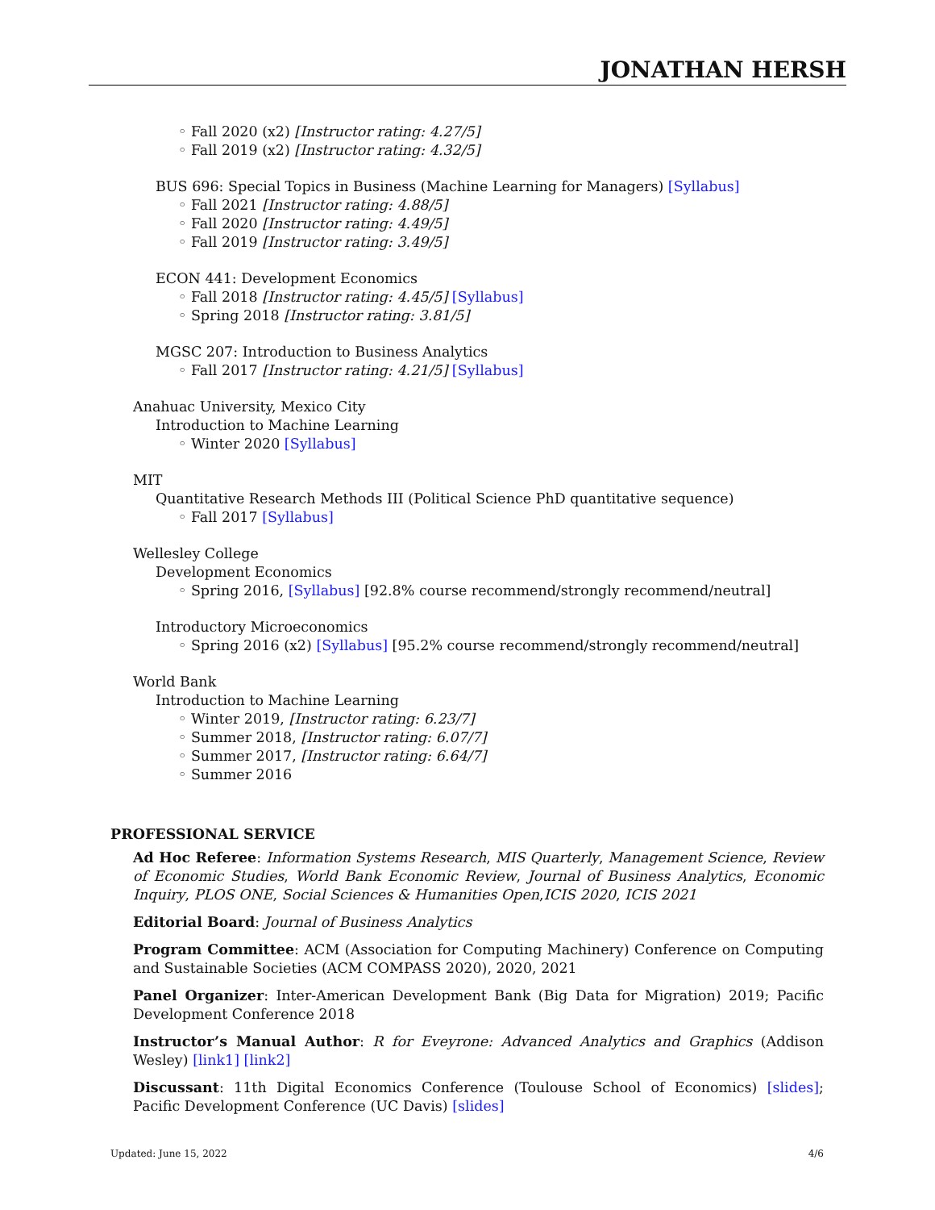JONATHAN HERSH
◦ Fall 2020 (x2) [Instructor rating: 4.27/5]
◦ Fall 2019 (x2) [Instructor rating: 4.32/5]
BUS 696: Special Topics in Business (Machine Learning for Managers) [Syllabus]
◦ Fall 2021 [Instructor rating: 4.88/5]
◦ Fall 2020 [Instructor rating: 4.49/5]
◦ Fall 2019 [Instructor rating: 3.49/5]
ECON 441: Development Economics
◦ Fall 2018 [Instructor rating: 4.45/5] [Syllabus]
◦ Spring 2018 [Instructor rating: 3.81/5]
MGSC 207: Introduction to Business Analytics
◦ Fall 2017 [Instructor rating: 4.21/5] [Syllabus]
Anahuac University, Mexico City
Introduction to Machine Learning
◦ Winter 2020 [Syllabus]
MIT
Quantitative Research Methods III (Political Science PhD quantitative sequence)
◦ Fall 2017 [Syllabus]
Wellesley College
Development Economics
◦ Spring 2016, [Syllabus] [92.8% course recommend/strongly recommend/neutral]
Introductory Microeconomics
◦ Spring 2016 (x2) [Syllabus] [95.2% course recommend/strongly recommend/neutral]
World Bank
Introduction to Machine Learning
◦ Winter 2019, [Instructor rating: 6.23/7]
◦ Summer 2018, [Instructor rating: 6.07/7]
◦ Summer 2017, [Instructor rating: 6.64/7]
◦ Summer 2016
PROFESSIONAL SERVICE
Ad Hoc Referee: Information Systems Research, MIS Quarterly, Management Science, Review of Economic Studies, World Bank Economic Review, Journal of Business Analytics, Economic Inquiry, PLOS ONE, Social Sciences & Humanities Open,ICIS 2020, ICIS 2021
Editorial Board: Journal of Business Analytics
Program Committee: ACM (Association for Computing Machinery) Conference on Computing and Sustainable Societies (ACM COMPASS 2020), 2020, 2021
Panel Organizer: Inter-American Development Bank (Big Data for Migration) 2019; Pacific Development Conference 2018
Instructor’s Manual Author: R for Eveyrone: Advanced Analytics and Graphics (Addison Wesley) [link1] [link2]
Discussant: 11th Digital Economics Conference (Toulouse School of Economics) [slides]; Pacific Development Conference (UC Davis) [slides]
Updated: June 15, 2022 4/6